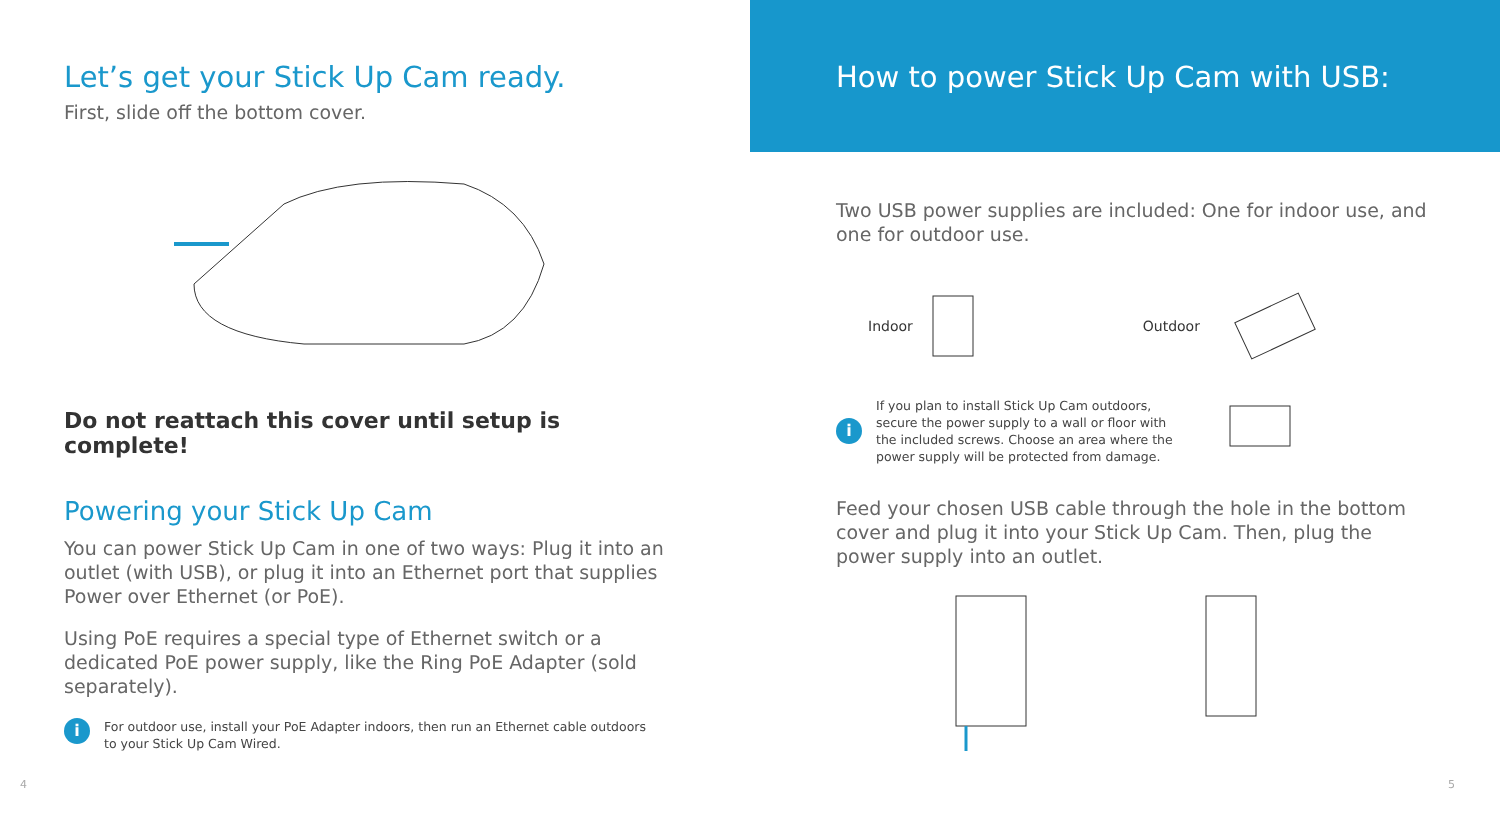Let’s get your Stick Up Cam ready.
First, slide off the bottom cover.
Do not reattach this cover until setup is complete!
Powering your Stick Up Cam
You can power Stick Up Cam in one of two ways: Plug it into an outlet (with USB), or plug it into an Ethernet port that supplies Power over Ethernet (or PoE).
Using PoE requires a special type of Ethernet switch or a dedicated PoE power supply, like the Ring PoE Adapter (sold separately).
i
For outdoor use, install your PoE Adapter indoors, then run an Ethernet cable outdoors
to your Stick Up Cam Wired.
4
How to power Stick Up Cam with USB:
Two USB power supplies are included: One for indoor use, and one for outdoor use.
Indoor Outdoor
i
If you plan to install Stick Up Cam outdoors, secure the power supply to a wall or floor with the included screws. Choose an area where the power supply will be protected from damage.
Feed your chosen USB cable through the hole in the bottom cover and plug it into your Stick Up Cam. Then, plug the power supply into an outlet.
5